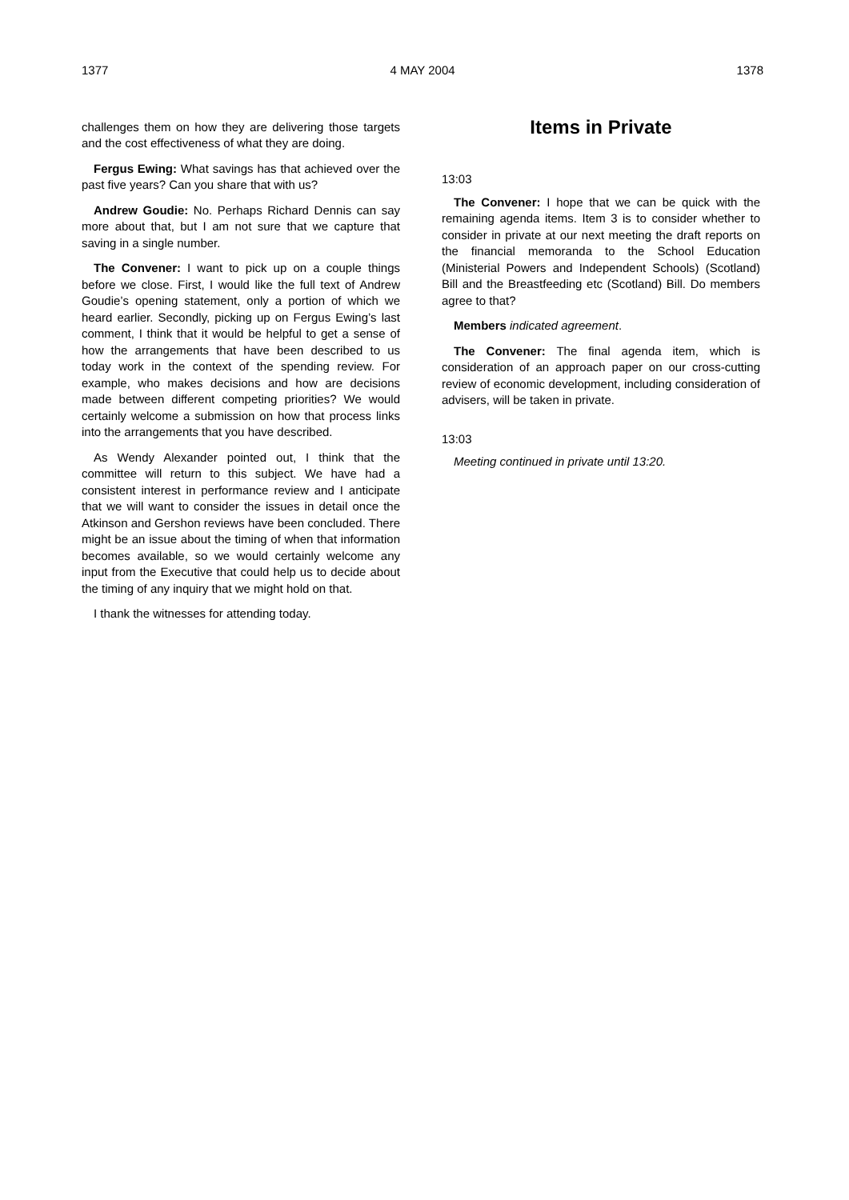1377 4 MAY 2004 1378
challenges them on how they are delivering those targets and the cost effectiveness of what they are doing.
Fergus Ewing: What savings has that achieved over the past five years? Can you share that with us?
Andrew Goudie: No. Perhaps Richard Dennis can say more about that, but I am not sure that we capture that saving in a single number.
The Convener: I want to pick up on a couple things before we close. First, I would like the full text of Andrew Goudie’s opening statement, only a portion of which we heard earlier. Secondly, picking up on Fergus Ewing’s last comment, I think that it would be helpful to get a sense of how the arrangements that have been described to us today work in the context of the spending review. For example, who makes decisions and how are decisions made between different competing priorities? We would certainly welcome a submission on how that process links into the arrangements that you have described.
As Wendy Alexander pointed out, I think that the committee will return to this subject. We have had a consistent interest in performance review and I anticipate that we will want to consider the issues in detail once the Atkinson and Gershon reviews have been concluded. There might be an issue about the timing of when that information becomes available, so we would certainly welcome any input from the Executive that could help us to decide about the timing of any inquiry that we might hold on that.
I thank the witnesses for attending today.
Items in Private
13:03
The Convener: I hope that we can be quick with the remaining agenda items. Item 3 is to consider whether to consider in private at our next meeting the draft reports on the financial memoranda to the School Education (Ministerial Powers and Independent Schools) (Scotland) Bill and the Breastfeeding etc (Scotland) Bill. Do members agree to that?
Members indicated agreement.
The Convener: The final agenda item, which is consideration of an approach paper on our cross-cutting review of economic development, including consideration of advisers, will be taken in private.
13:03
Meeting continued in private until 13:20.